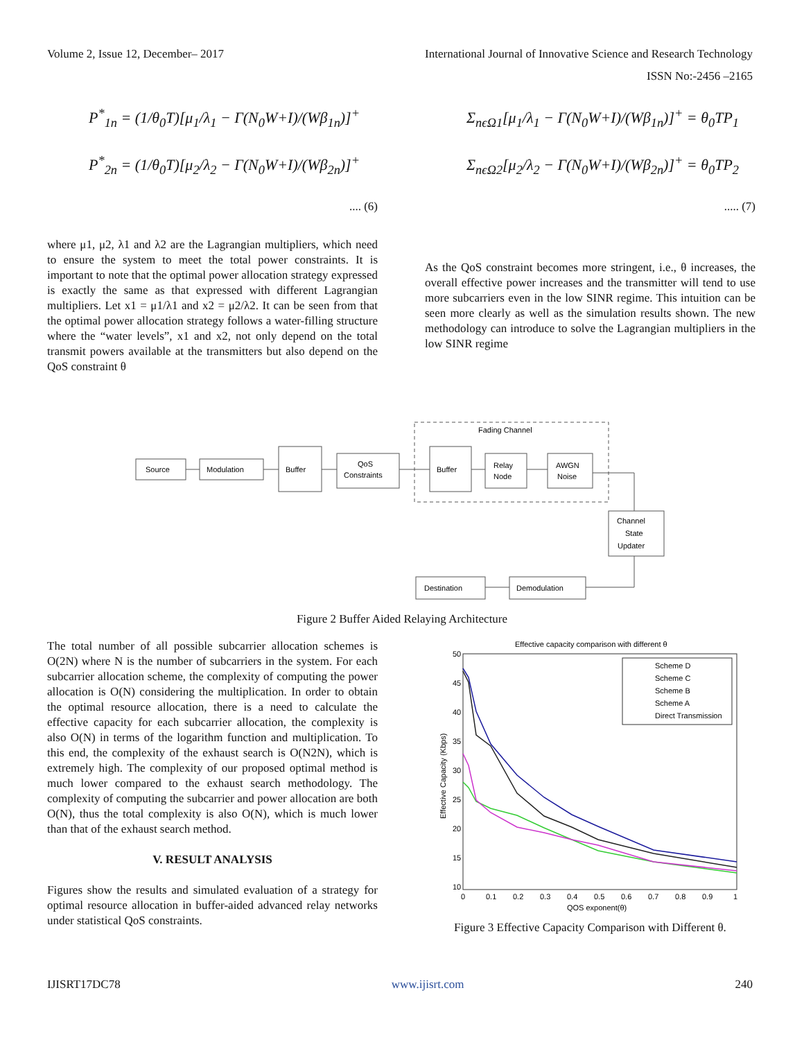Volume 2, Issue 12, December– 2017 International Journal of Innovative Science and Research Technology
ISSN No:-2456 –2165
P<sup>*</sup><sub>1n</sub> = (1/θ<sub>0</sub>T)[μ<sub>1</sub>/λ<sub>1</sub> − Γ(N<sub>0</sub>W+I)/(Wβ<sub>1n</sub>)]<sup>+</sup>
P<sup>*</sup><sub>2n</sub> = (1/θ<sub>0</sub>T)[μ<sub>2</sub>/λ<sub>2</sub> − Γ(N<sub>0</sub>W+I)/(Wβ<sub>2n</sub>)]<sup>+</sup>
.... (6)
where μ1, μ2, λ1 and λ2 are the Lagrangian multipliers, which need to ensure the system to meet the total power constraints. It is important to note that the optimal power allocation strategy expressed is exactly the same as that expressed with different Lagrangian multipliers. Let x1 = μ1/λ1 and x2 = μ2/λ2. It can be seen from that the optimal power allocation strategy follows a water-filling structure where the “water levels”, x1 and x2, not only depend on the total transmit powers available at the transmitters but also depend on the QoS constraint θ
Σ<sub>nϵΩ1</sub>[μ<sub>1</sub>/λ<sub>1</sub> − Γ(N<sub>0</sub>W+I)/(Wβ<sub>1n</sub>)]<sup>+</sup> = θ<sub>0</sub>TP<sub>1</sub>
Σ<sub>nϵΩ2</sub>[μ<sub>2</sub>/λ<sub>2</sub> − Γ(N<sub>0</sub>W+I)/(Wβ<sub>2n</sub>)]<sup>+</sup> = θ<sub>0</sub>TP<sub>2</sub>
..... (7)
As the QoS constraint becomes more stringent, i.e., θ increases, the overall effective power increases and the transmitter will tend to use more subcarriers even in the low SINR regime. This intuition can be seen more clearly as well as the simulation results shown. The new methodology can introduce to solve the Lagrangian multipliers in the low SINR regime
Fading Channel
Source
Modulation
Buffer
QoS
Constraints
Buffer
Relay
Node
AWGN
Noise
Channel
State
Updater
Demodulation
Destination
Figure 2 Buffer Aided Relaying Architecture
The total number of all possible subcarrier allocation schemes is O(2N) where N is the number of subcarriers in the system. For each subcarrier allocation scheme, the complexity of computing the power allocation is O(N) considering the multiplication. In order to obtain the optimal resource allocation, there is a need to calculate the effective capacity for each subcarrier allocation, the complexity is also O(N) in terms of the logarithm function and multiplication. To this end, the complexity of the exhaust search is O(N2N), which is extremely high. The complexity of our proposed optimal method is much lower compared to the exhaust search methodology. The complexity of computing the subcarrier and power allocation are both O(N), thus the total complexity is also O(N), which is much lower than that of the exhaust search method.
V. RESULT ANALYSIS
Figures show the results and simulated evaluation of a strategy for optimal resource allocation in buffer-aided advanced relay networks under statistical QoS constraints.
Effective capacity comparison with different θ
50
45
40
35
30
25
20
15
10
0
0.1
0.2
0.3
0.4
0.5
0.6
0.7
0.8
0.9
1
QOS exponent(θ)
Effective Capacity (Kbps)
Scheme D
Scheme C
Scheme B
Scheme A
Direct Transmission
Figure 3 Effective Capacity Comparison with Different θ.
IJISRT17DC78 www.ijisrt.com 240